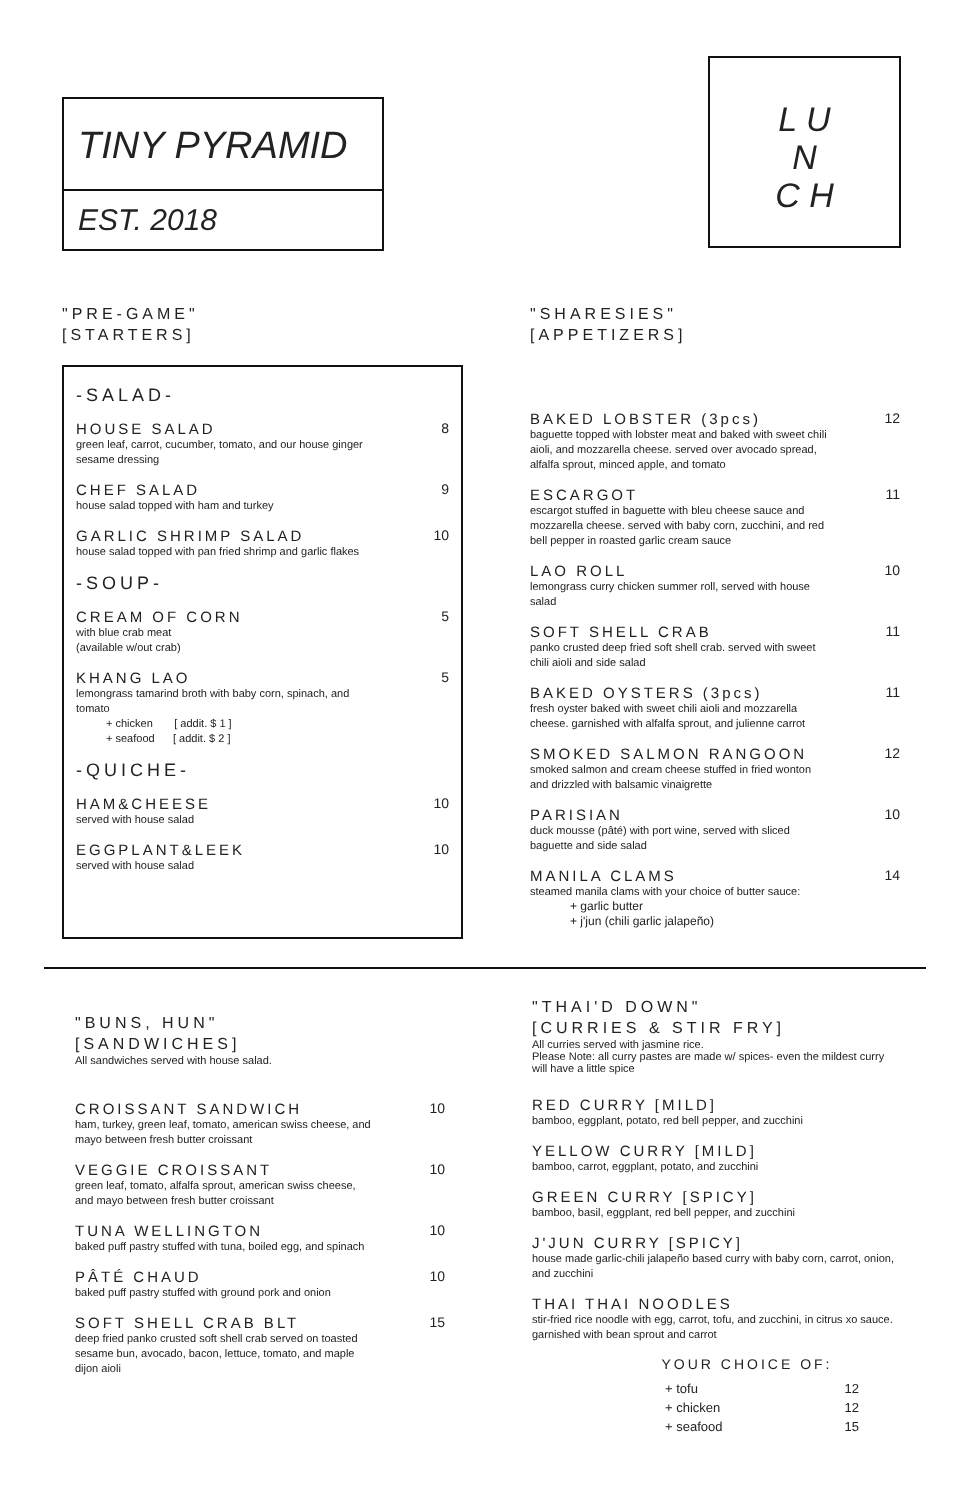TINY PYRAMID
EST. 2018
L U
N
C H
"PRE-GAME"
[STARTERS]
-SALAD-
HOUSE SALAD
8
green leaf, carrot, cucumber, tomato, and our house ginger sesame dressing
CHEF SALAD
9
house salad topped with ham and turkey
GARLIC SHRIMP SALAD
10
house salad topped with pan fried shrimp and garlic flakes
-SOUP-
CREAM OF CORN
5
with blue crab meat
(available w/out crab)
KHANG LAO
5
lemongrass tamarind broth with baby corn, spinach, and tomato
+ chicken [ addit. $ 1 ]
+ seafood [ addit. $ 2 ]
-QUICHE-
HAM&CHEESE
10
served with house salad
EGGPLANT&LEEK
10
served with house salad
"SHARESIES"
[APPETIZERS]
BAKED LOBSTER (3pcs)
12
baguette topped with lobster meat and baked with sweet chili aioli, and mozzarella cheese. served over avocado spread, alfalfa sprout, minced apple, and tomato
ESCARGOT
11
escargot stuffed in baguette with bleu cheese sauce and mozzarella cheese. served with baby corn, zucchini, and red bell pepper in roasted garlic cream sauce
LAO ROLL
10
lemongrass curry chicken summer roll, served with house salad
SOFT SHELL CRAB
11
panko crusted deep fried soft shell crab. served with sweet chili aioli and side salad
BAKED OYSTERS (3pcs)
11
fresh oyster baked with sweet chili aioli and mozzarella cheese. garnished with alfalfa sprout, and julienne carrot
SMOKED SALMON RANGOON
12
smoked salmon and cream cheese stuffed in fried wonton and drizzled with balsamic vinaigrette
PARISIAN
10
duck mousse (pâté) with port wine, served with sliced baguette and side salad
MANILA CLAMS
14
steamed manila clams with your choice of butter sauce:
+ garlic butter
+ j'jun (chili garlic jalapeño)
"BUNS, HUN"
[SANDWICHES]
All sandwiches served with house salad.
CROISSANT SANDWICH
10
ham, turkey, green leaf, tomato, american swiss cheese, and mayo between fresh butter croissant
VEGGIE CROISSANT
10
green leaf, tomato, alfalfa sprout, american swiss cheese, and mayo between fresh butter croissant
TUNA WELLINGTON
10
baked puff pastry stuffed with tuna, boiled egg, and spinach
PÂTÉ CHAUD
10
baked puff pastry stuffed with ground pork and onion
SOFT SHELL CRAB BLT
15
deep fried panko crusted soft shell crab served on toasted sesame bun, avocado, bacon, lettuce, tomato, and maple dijon aioli
"THAI'D DOWN"
[CURRIES & STIR FRY]
All curries served with jasmine rice.
Please Note: all curry pastes are made w/ spices- even the mildest curry will have a little spice
RED CURRY [MILD]
bamboo, eggplant, potato, red bell pepper, and zucchini
YELLOW CURRY [MILD]
bamboo, carrot, eggplant, potato, and zucchini
GREEN CURRY [SPICY]
bamboo, basil, eggplant, red bell pepper, and zucchini
J'JUN CURRY [SPICY]
house made garlic-chili jalapeño based curry with baby corn, carrot, onion, and zucchini
THAI THAI NOODLES
stir-fried rice noodle with egg, carrot, tofu, and zucchini, in citrus xo sauce. garnished with bean sprout and carrot
YOUR CHOICE OF:
| + tofu | 12 |
| + chicken | 12 |
| + seafood | 15 |